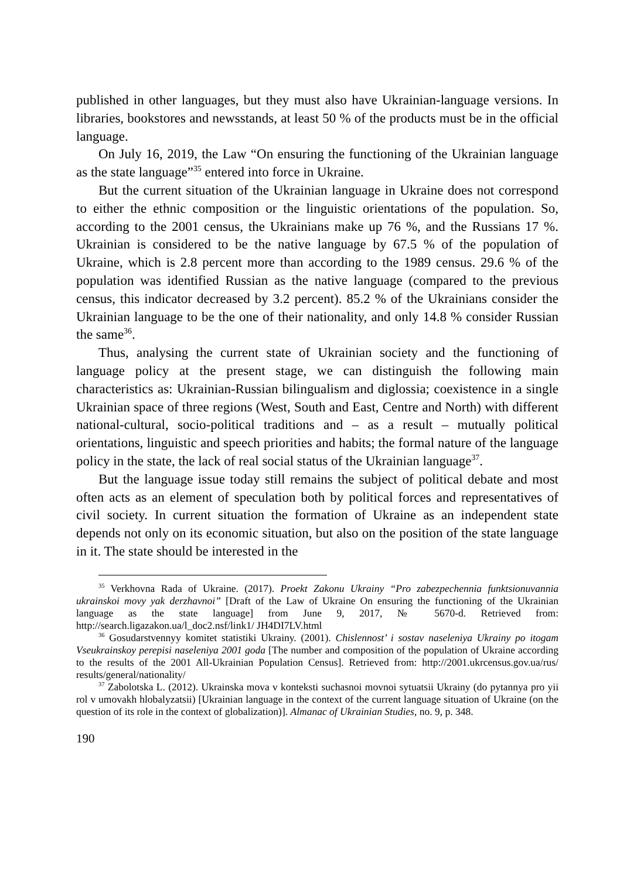published in other languages, but they must also have Ukrainian-language versions. In libraries, bookstores and newsstands, at least 50 % of the products must be in the official language.
On July 16, 2019, the Law “On ensuring the functioning of the Ukrainian language as the state language”<sup>35</sup> entered into force in Ukraine.
But the current situation of the Ukrainian language in Ukraine does not correspond to either the ethnic composition or the linguistic orientations of the population. So, according to the 2001 census, the Ukrainians make up 76 %, and the Russians 17 %. Ukrainian is considered to be the native language by 67.5 % of the population of Ukraine, which is 2.8 percent more than according to the 1989 census. 29.6 % of the population was identified Russian as the native language (compared to the previous census, this indicator decreased by 3.2 percent). 85.2 % of the Ukrainians consider the Ukrainian language to be the one of their nationality, and only 14.8 % consider Russian the same<sup>36</sup>.
Thus, analysing the current state of Ukrainian society and the functioning of language policy at the present stage, we can distinguish the following main characteristics as: Ukrainian-Russian bilingualism and diglossia; coexistence in a single Ukrainian space of three regions (West, South and East, Centre and North) with different national-cultural, socio-political traditions and – as a result – mutually political orientations, linguistic and speech priorities and habits; the formal nature of the language policy in the state, the lack of real social status of the Ukrainian language<sup>37</sup>.
But the language issue today still remains the subject of political debate and most often acts as an element of speculation both by political forces and representatives of civil society. In current situation the formation of Ukraine as an independent state depends not only on its economic situation, but also on the position of the state language in it. The state should be interested in the
<sup>35</sup> Verkhovna Rada of Ukraine. (2017). Proekt Zakonu Ukrainy “Pro zabezpechennia funktsionuvannia ukrainskoi movy yak derzhavnoi” [Draft of the Law of Ukraine On ensuring the functioning of the Ukrainian language as the state language] from June 9, 2017, № 5670-d. Retrieved from: http://search.ligazakon.ua/l_doc2.nsf/link1/ JH4DI7LV.html
<sup>36</sup> Gosudarstvennyy komitet statistiki Ukrainy. (2001). Chislennost’ i sostav naseleniya Ukrainy po itogam Vseukrainskoy perepisi naseleniya 2001 goda [The number and composition of the population of Ukraine according to the results of the 2001 All-Ukrainian Population Census]. Retrieved from: http://2001.ukrcensus.gov.ua/rus/ results/general/nationality/
<sup>37</sup> Zabolotska L. (2012). Ukrainska mova v konteksti suchasnoi movnoi sytuatsii Ukrainy (do pytannya pro yii rol v umovakh hlobalyzatsii) [Ukrainian language in the context of the current language situation of Ukraine (on the question of its role in the context of globalization)]. Almanac of Ukrainian Studies, no. 9, p. 348.
190